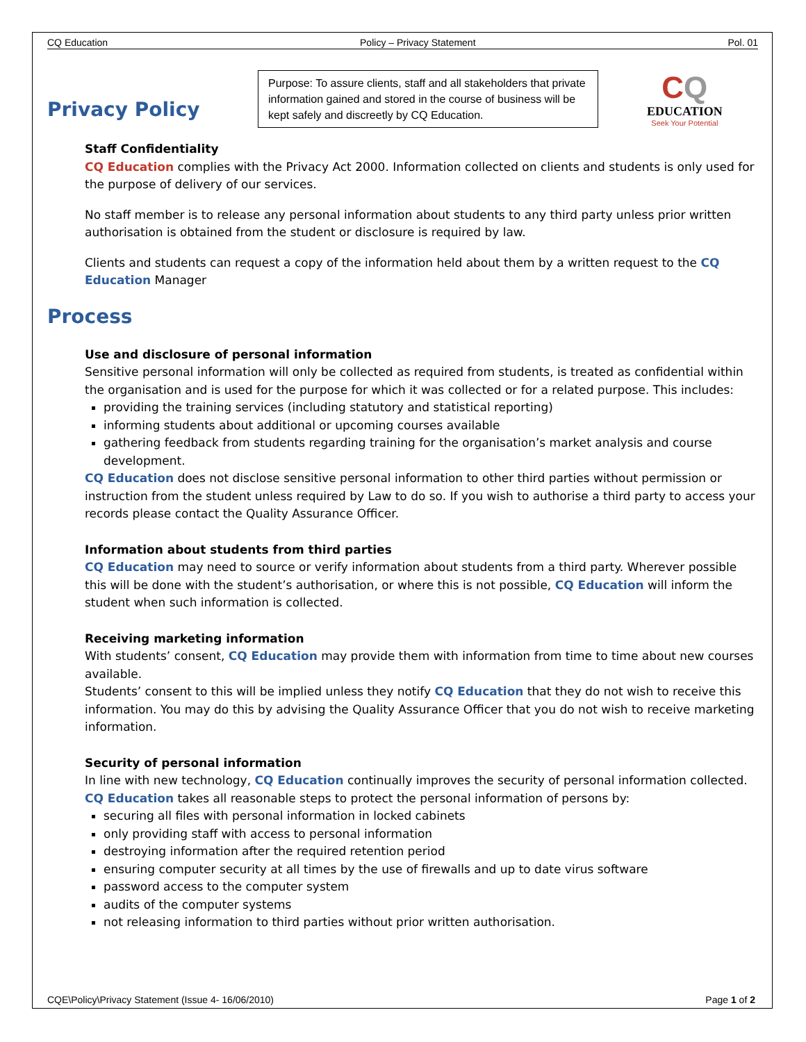CQ Education Policy – Privacy Statement Pol. 01
Privacy Policy
Purpose: To assure clients, staff and all stakeholders that private information gained and stored in the course of business will be kept safely and discreetly by CQ Education.
CQ
EDUCATION
Seek Your Potential
Staff Confidentiality
CQ Education complies with the Privacy Act 2000. Information collected on clients and students is only used for the purpose of delivery of our services.
No staff member is to release any personal information about students to any third party unless prior written authorisation is obtained from the student or disclosure is required by law.
Clients and students can request a copy of the information held about them by a written request to the CQ Education Manager
Process
Use and disclosure of personal information
Sensitive personal information will only be collected as required from students, is treated as confidential within the organisation and is used for the purpose for which it was collected or for a related purpose. This includes:
providing the training services (including statutory and statistical reporting)
informing students about additional or upcoming courses available
gathering feedback from students regarding training for the organisation’s market analysis and course development.
CQ Education does not disclose sensitive personal information to other third parties without permission or instruction from the student unless required by Law to do so. If you wish to authorise a third party to access your records please contact the Quality Assurance Officer.
Information about students from third parties
CQ Education may need to source or verify information about students from a third party. Wherever possible this will be done with the student’s authorisation, or where this is not possible, CQ Education will inform the student when such information is collected.
Receiving marketing information
With students’ consent, CQ Education may provide them with information from time to time about new courses available.
Students’ consent to this will be implied unless they notify CQ Education that they do not wish to receive this information. You may do this by advising the Quality Assurance Officer that you do not wish to receive marketing information.
Security of personal information
In line with new technology, CQ Education continually improves the security of personal information collected. CQ Education takes all reasonable steps to protect the personal information of persons by:
securing all files with personal information in locked cabinets
only providing staff with access to personal information
destroying information after the required retention period
ensuring computer security at all times by the use of firewalls and up to date virus software
password access to the computer system
audits of the computer systems
not releasing information to third parties without prior written authorisation.
CQE\Policy\Privacy Statement (Issue 4- 16/06/2010) Page 1 of 2